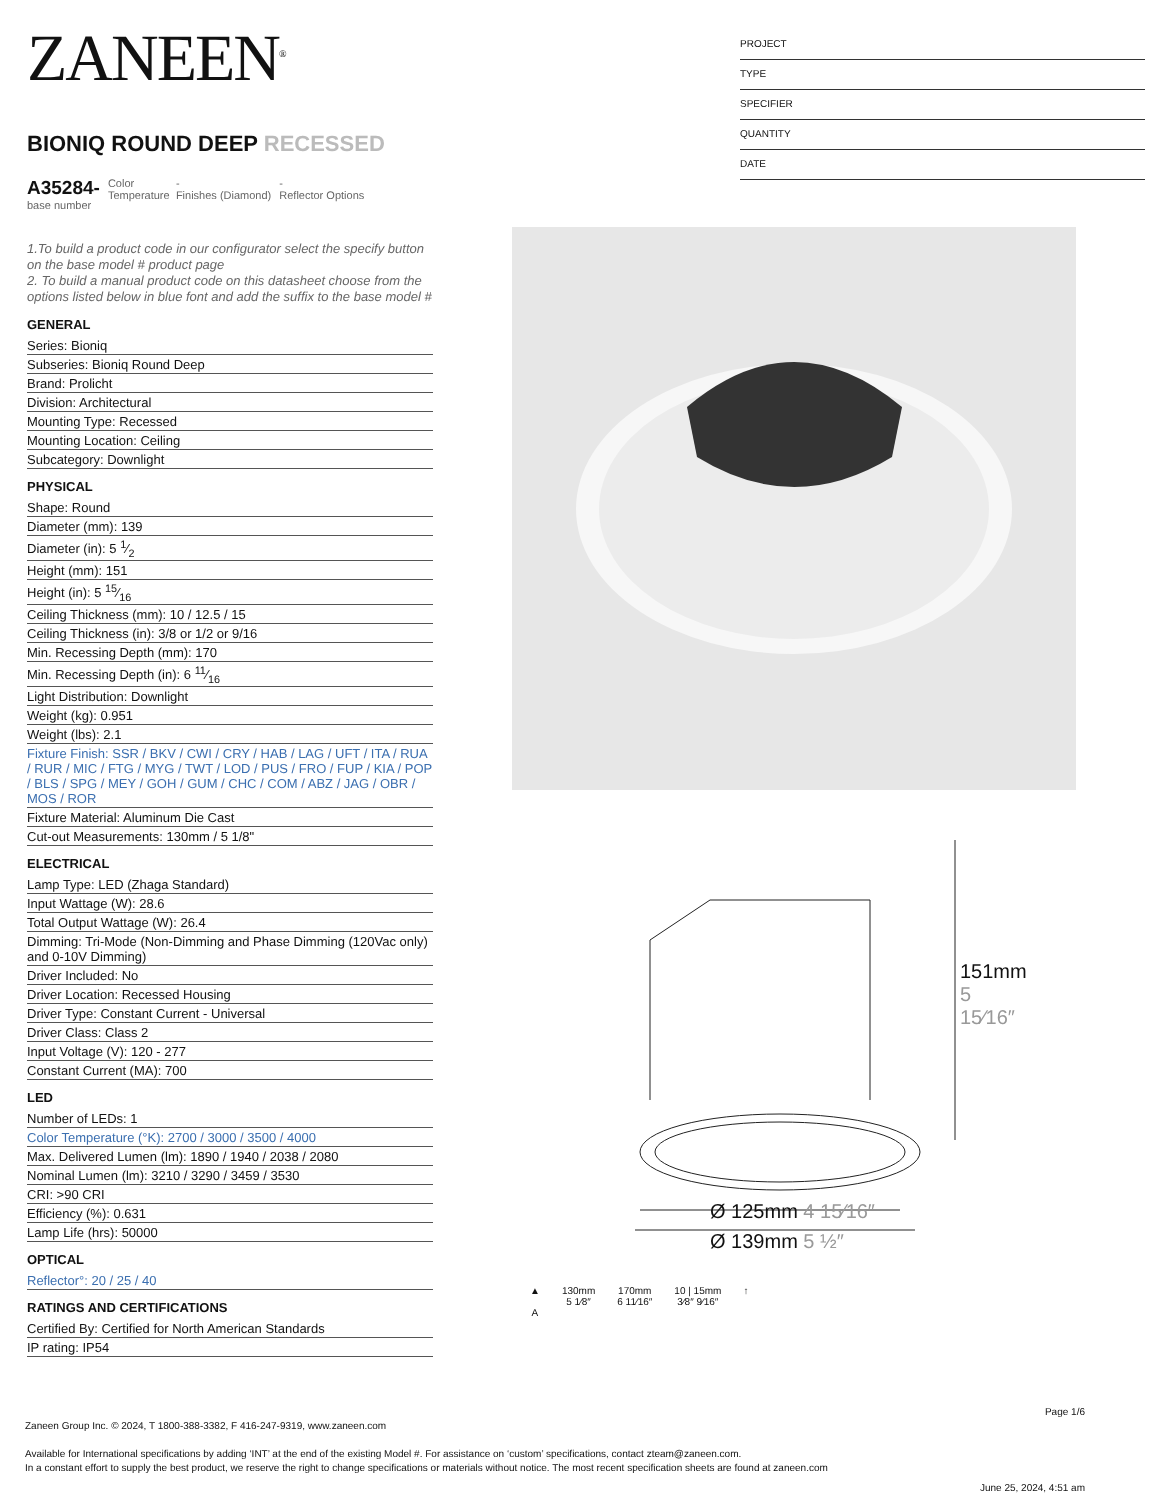ZANEEN<sup>®</sup>
BIONIQ ROUND DEEP RECESSED
A35284-
base number
Color Temperature
-
Finishes (Diamond)
-
Reflector Options
1.To build a product code in our configurator select the specify button on the base model # product page
2. To build a manual product code on this datasheet choose from the options listed below in blue font and add the suffix to the base model #
GENERAL
Series: Bioniq
Subseries: Bioniq Round Deep
Brand: Prolicht
Division: Architectural
Mounting Type: Recessed
Mounting Location: Ceiling
Subcategory: Downlight
PHYSICAL
Shape: Round
Diameter (mm): 139
Diameter (in): 5 1⁄2
Height (mm): 151
Height (in): 5 15⁄16
Ceiling Thickness (mm): 10 / 12.5 / 15
Ceiling Thickness (in): 3/8 or 1/2 or 9/16
Min. Recessing Depth (mm): 170
Min. Recessing Depth (in): 6 11⁄16
Light Distribution: Downlight
Weight (kg): 0.951
Weight (lbs): 2.1
Fixture Finish: SSR / BKV / CWI / CRY / HAB / LAG / UFT / ITA / RUA / RUR / MIC / FTG / MYG / TWT / LOD / PUS / FRO / FUP / KIA / POP / BLS / SPG / MEY / GOH / GUM / CHC / COM / ABZ / JAG / OBR / MOS / ROR
Fixture Material: Aluminum Die Cast
Cut-out Measurements: 130mm / 5 1/8"
ELECTRICAL
Lamp Type: LED (Zhaga Standard)
Input Wattage (W): 28.6
Total Output Wattage (W): 26.4
Dimming: Tri-Mode (Non-Dimming and Phase Dimming (120Vac only) and 0-10V Dimming)
Driver Included: No
Driver Location: Recessed Housing
Driver Type: Constant Current - Universal
Driver Class: Class 2
Input Voltage (V): 120 - 277
Constant Current (MA): 700
LED
Number of LEDs: 1
Color Temperature (°K): 2700 / 3000 / 3500 / 4000
Max. Delivered Lumen (lm): 1890 / 1940 / 2038 / 2080
Nominal Lumen (lm): 3210 / 3290 / 3459 / 3530
CRI: >90 CRI
Efficiency (%): 0.631
Lamp Life (hrs): 50000
OPTICAL
Reflector°: 20 / 25 / 40
RATINGS AND CERTIFICATIONS
Certified By: Certified for North American Standards
IP rating: IP54
PROJECT
TYPE
SPECIFIER
QUANTITY
DATE
Ø 125mm 4 15⁄16″
Ø 139mm 5 ½″
151mm 5 15⁄16″
▲
A
130mm
5 1⁄8″
170mm
6 11⁄16″
10 | 15mm
3⁄8″ 9⁄16″
↑
Page 1/6
Zaneen Group Inc. © 2024, T 1800-388-3382, F 416-247-9319, www.zaneen.com
Available for International specifications by adding ‘INT’ at the end of the existing Model #. For assistance on ‘custom’ specifications, contact zteam@zaneen.com.
In a constant effort to supply the best product, we reserve the right to change specifications or materials without notice. The most recent specification sheets are found at zaneen.com
June 25, 2024, 4:51 am